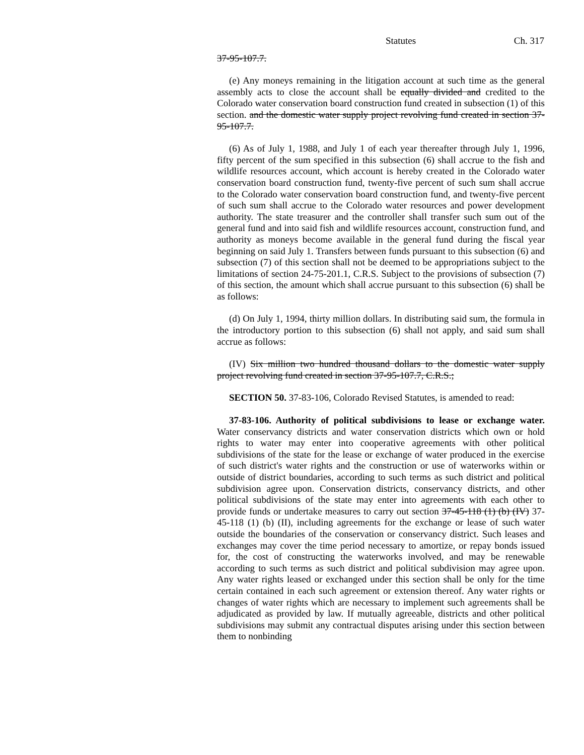Statutes Ch. 317
37-95-107.7.
(e) Any moneys remaining in the litigation account at such time as the general assembly acts to close the account shall be equally divided and credited to the Colorado water conservation board construction fund created in subsection (1) of this section. and the domestic water supply project revolving fund created in section 37-95-107.7.
(6) As of July 1, 1988, and July 1 of each year thereafter through July 1, 1996, fifty percent of the sum specified in this subsection (6) shall accrue to the fish and wildlife resources account, which account is hereby created in the Colorado water conservation board construction fund, twenty-five percent of such sum shall accrue to the Colorado water conservation board construction fund, and twenty-five percent of such sum shall accrue to the Colorado water resources and power development authority. The state treasurer and the controller shall transfer such sum out of the general fund and into said fish and wildlife resources account, construction fund, and authority as moneys become available in the general fund during the fiscal year beginning on said July 1. Transfers between funds pursuant to this subsection (6) and subsection (7) of this section shall not be deemed to be appropriations subject to the limitations of section 24-75-201.1, C.R.S. Subject to the provisions of subsection (7) of this section, the amount which shall accrue pursuant to this subsection (6) shall be as follows:
(d) On July 1, 1994, thirty million dollars. In distributing said sum, the formula in the introductory portion to this subsection (6) shall not apply, and said sum shall accrue as follows:
(IV) Six million two hundred thousand dollars to the domestic water supply project revolving fund created in section 37-95-107.7, C.R.S.;
SECTION 50. 37-83-106, Colorado Revised Statutes, is amended to read:
37-83-106. Authority of political subdivisions to lease or exchange water. Water conservancy districts and water conservation districts which own or hold rights to water may enter into cooperative agreements with other political subdivisions of the state for the lease or exchange of water produced in the exercise of such district's water rights and the construction or use of waterworks within or outside of district boundaries, according to such terms as such district and political subdivision agree upon. Conservation districts, conservancy districts, and other political subdivisions of the state may enter into agreements with each other to provide funds or undertake measures to carry out section 37-45-118 (1) (b) (IV) 37-45-118 (1) (b) (II), including agreements for the exchange or lease of such water outside the boundaries of the conservation or conservancy district. Such leases and exchanges may cover the time period necessary to amortize, or repay bonds issued for, the cost of constructing the waterworks involved, and may be renewable according to such terms as such district and political subdivision may agree upon. Any water rights leased or exchanged under this section shall be only for the time certain contained in each such agreement or extension thereof. Any water rights or changes of water rights which are necessary to implement such agreements shall be adjudicated as provided by law. If mutually agreeable, districts and other political subdivisions may submit any contractual disputes arising under this section between them to nonbinding